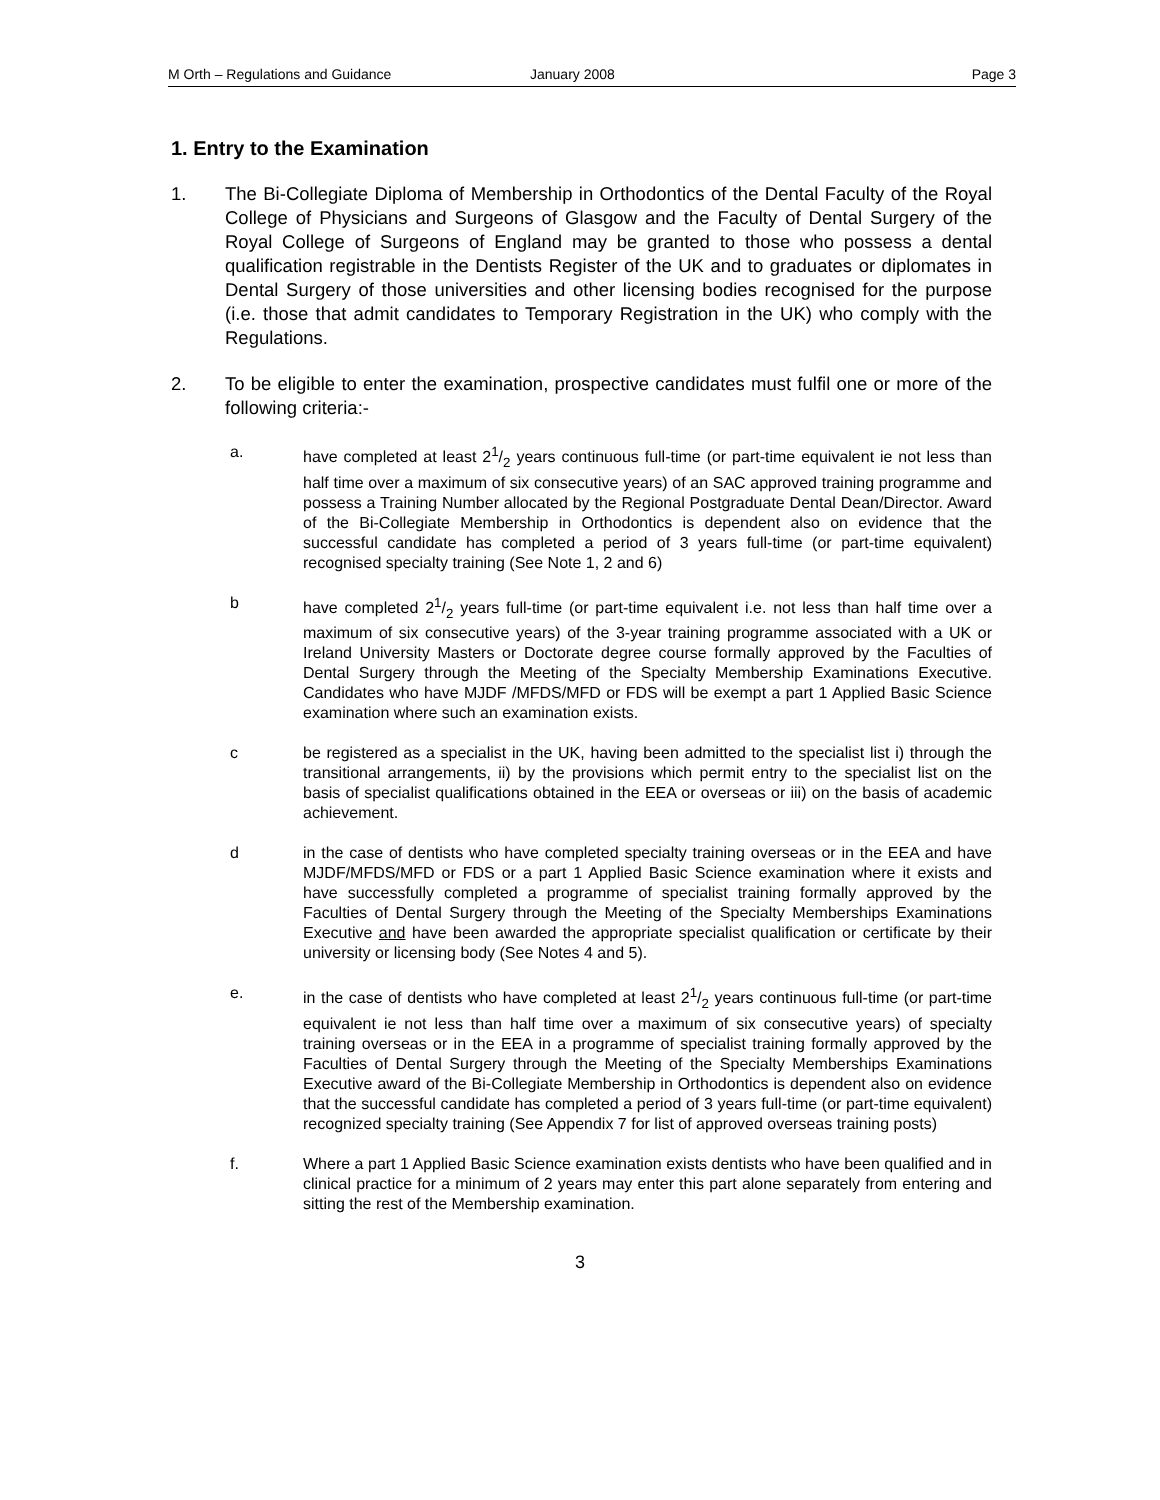M Orth – Regulations and Guidance January 2008 Page 3
1. Entry to the Examination
1. The Bi-Collegiate Diploma of Membership in Orthodontics of the Dental Faculty of the Royal College of Physicians and Surgeons of Glasgow and the Faculty of Dental Surgery of the Royal College of Surgeons of England may be granted to those who possess a dental qualification registrable in the Dentists Register of the UK and to graduates or diplomates in Dental Surgery of those universities and other licensing bodies recognised for the purpose (i.e. those that admit candidates to Temporary Registration in the UK) who comply with the Regulations.
2. To be eligible to enter the examination, prospective candidates must fulfil one or more of the following criteria:-
a. have completed at least 21/2 years continuous full-time (or part-time equivalent ie not less than half time over a maximum of six consecutive years) of an SAC approved training programme and possess a Training Number allocated by the Regional Postgraduate Dental Dean/Director. Award of the Bi-Collegiate Membership in Orthodontics is dependent also on evidence that the successful candidate has completed a period of 3 years full-time (or part-time equivalent) recognised specialty training (See Note 1, 2 and 6)
b have completed 21/2 years full-time (or part-time equivalent i.e. not less than half time over a maximum of six consecutive years) of the 3-year training programme associated with a UK or Ireland University Masters or Doctorate degree course formally approved by the Faculties of Dental Surgery through the Meeting of the Specialty Membership Examinations Executive. Candidates who have MJDF /MFDS/MFD or FDS will be exempt a part 1 Applied Basic Science examination where such an examination exists.
c be registered as a specialist in the UK, having been admitted to the specialist list i) through the transitional arrangements, ii) by the provisions which permit entry to the specialist list on the basis of specialist qualifications obtained in the EEA or overseas or iii) on the basis of academic achievement.
d in the case of dentists who have completed specialty training overseas or in the EEA and have MJDF/MFDS/MFD or FDS or a part 1 Applied Basic Science examination where it exists and have successfully completed a programme of specialist training formally approved by the Faculties of Dental Surgery through the Meeting of the Specialty Memberships Examinations Executive and have been awarded the appropriate specialist qualification or certificate by their university or licensing body (See Notes 4 and 5).
e. in the case of dentists who have completed at least 21/2 years continuous full-time (or part-time equivalent ie not less than half time over a maximum of six consecutive years) of specialty training overseas or in the EEA in a programme of specialist training formally approved by the Faculties of Dental Surgery through the Meeting of the Specialty Memberships Examinations Executive award of the Bi-Collegiate Membership in Orthodontics is dependent also on evidence that the successful candidate has completed a period of 3 years full-time (or part-time equivalent) recognized specialty training (See Appendix 7 for list of approved overseas training posts)
f. Where a part 1 Applied Basic Science examination exists dentists who have been qualified and in clinical practice for a minimum of 2 years may enter this part alone separately from entering and sitting the rest of the Membership examination.
3